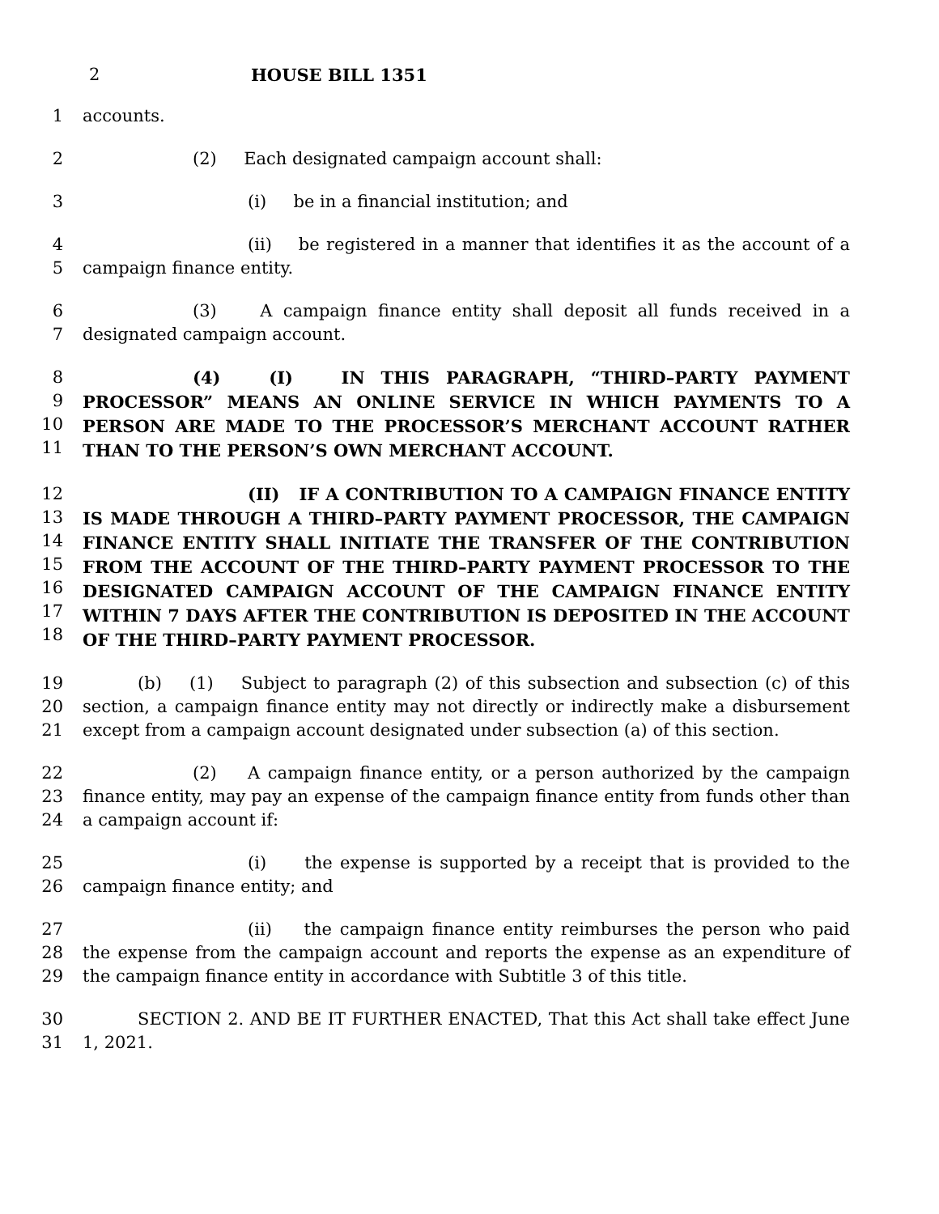2 HOUSE BILL 1351
1 accounts.
2 (2) Each designated campaign account shall:
3 (i) be in a financial institution; and
4
5
(ii) be registered in a manner that identifies it as the account of a campaign finance entity.
6
7
(3) A campaign finance entity shall deposit all funds received in a designated campaign account.
8
9
10
11
(4) (I) IN THIS PARAGRAPH, “THIRD–PARTY PAYMENT PROCESSOR” MEANS AN ONLINE SERVICE IN WHICH PAYMENTS TO A PERSON ARE MADE TO THE PROCESSOR’S MERCHANT ACCOUNT RATHER THAN TO THE PERSON’S OWN MERCHANT ACCOUNT.
12
13
14
15
16
17
18
(II) IF A CONTRIBUTION TO A CAMPAIGN FINANCE ENTITY IS MADE THROUGH A THIRD–PARTY PAYMENT PROCESSOR, THE CAMPAIGN FINANCE ENTITY SHALL INITIATE THE TRANSFER OF THE CONTRIBUTION FROM THE ACCOUNT OF THE THIRD–PARTY PAYMENT PROCESSOR TO THE DESIGNATED CAMPAIGN ACCOUNT OF THE CAMPAIGN FINANCE ENTITY WITHIN 7 DAYS AFTER THE CONTRIBUTION IS DEPOSITED IN THE ACCOUNT OF THE THIRD–PARTY PAYMENT PROCESSOR.
19
20
21
(b) (1) Subject to paragraph (2) of this subsection and subsection (c) of this section, a campaign finance entity may not directly or indirectly make a disbursement except from a campaign account designated under subsection (a) of this section.
22
23
24
(2) A campaign finance entity, or a person authorized by the campaign finance entity, may pay an expense of the campaign finance entity from funds other than a campaign account if:
25
26
(i) the expense is supported by a receipt that is provided to the campaign finance entity; and
27
28
29
(ii) the campaign finance entity reimburses the person who paid the expense from the campaign account and reports the expense as an expenditure of the campaign finance entity in accordance with Subtitle 3 of this title.
30
31
SECTION 2. AND BE IT FURTHER ENACTED, That this Act shall take effect June 1, 2021.